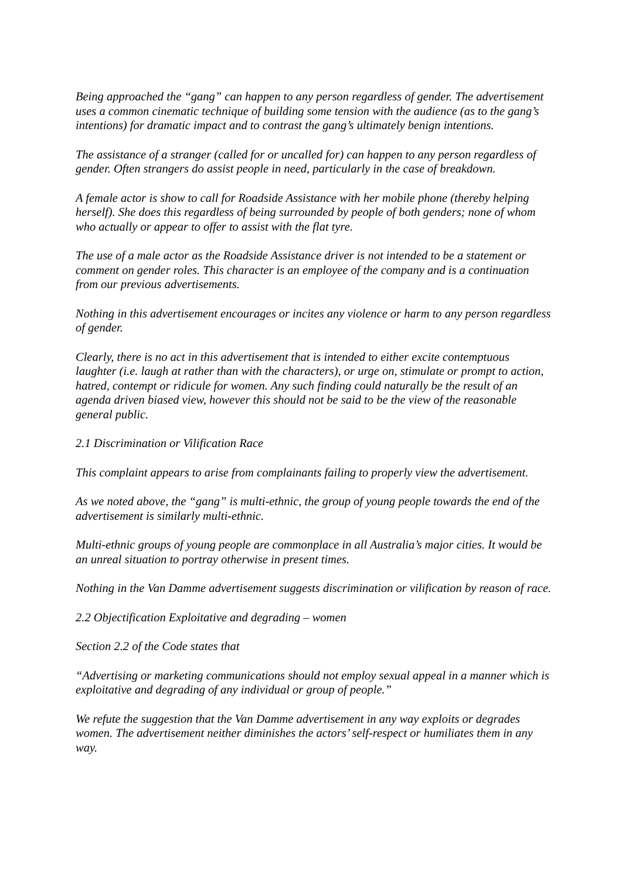Being approached the “gang” can happen to any person regardless of gender. The advertisement uses a common cinematic technique of building some tension with the audience (as to the gang’s intentions) for dramatic impact and to contrast the gang’s ultimately benign intentions.
The assistance of a stranger (called for or uncalled for) can happen to any person regardless of gender. Often strangers do assist people in need, particularly in the case of breakdown.
A female actor is show to call for Roadside Assistance with her mobile phone (thereby helping herself). She does this regardless of being surrounded by people of both genders; none of whom who actually or appear to offer to assist with the flat tyre.
The use of a male actor as the Roadside Assistance driver is not intended to be a statement or comment on gender roles. This character is an employee of the company and is a continuation from our previous advertisements.
Nothing in this advertisement encourages or incites any violence or harm to any person regardless of gender.
Clearly, there is no act in this advertisement that is intended to either excite contemptuous laughter (i.e. laugh at rather than with the characters), or urge on, stimulate or prompt to action, hatred, contempt or ridicule for women. Any such finding could naturally be the result of an agenda driven biased view, however this should not be said to be the view of the reasonable general public.
2.1 Discrimination or Vilification Race
This complaint appears to arise from complainants failing to properly view the advertisement.
As we noted above, the “gang” is multi-ethnic, the group of young people towards the end of the advertisement is similarly multi-ethnic.
Multi-ethnic groups of young people are commonplace in all Australia’s major cities. It would be an unreal situation to portray otherwise in present times.
Nothing in the Van Damme advertisement suggests discrimination or vilification by reason of race.
2.2 Objectification Exploitative and degrading – women
Section 2.2 of the Code states that
“Advertising or marketing communications should not employ sexual appeal in a manner which is exploitative and degrading of any individual or group of people.”
We refute the suggestion that the Van Damme advertisement in any way exploits or degrades women. The advertisement neither diminishes the actors’ self-respect or humiliates them in any way.